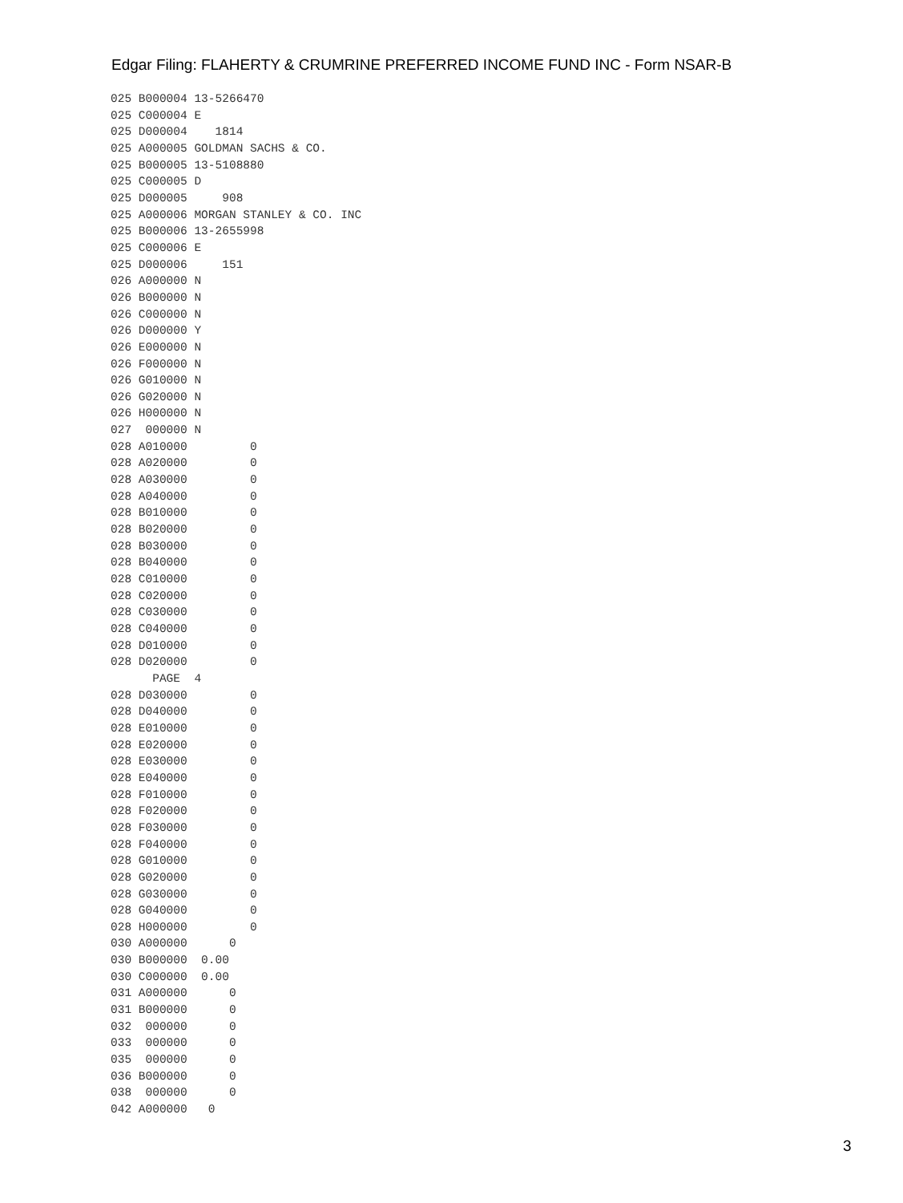Edgar Filing: FLAHERTY & CRUMRINE PREFERRED INCOME FUND INC - Form NSAR-B
025 B000004 13-5266470
025 C000004 E
025 D000004    1814
025 A000005 GOLDMAN SACHS & CO.
025 B000005 13-5108880
025 C000005 D
025 D000005     908
025 A000006 MORGAN STANLEY & CO. INC
025 B000006 13-2655998
025 C000006 E
025 D000006     151
026 A000000 N
026 B000000 N
026 C000000 N
026 D000000 Y
026 E000000 N
026 F000000 N
026 G010000 N
026 G020000 N
026 H000000 N
027  000000 N
028 A010000         0
028 A020000         0
028 A030000         0
028 A040000         0
028 B010000         0
028 B020000         0
028 B030000         0
028 B040000         0
028 C010000         0
028 C020000         0
028 C030000         0
028 C040000         0
028 D010000         0
028 D020000         0
      PAGE  4
028 D030000         0
028 D040000         0
028 E010000         0
028 E020000         0
028 E030000         0
028 E040000         0
028 F010000         0
028 F020000         0
028 F030000         0
028 F040000         0
028 G010000         0
028 G020000         0
028 G030000         0
028 G040000         0
028 H000000         0
030 A000000      0
030 B000000  0.00
030 C000000  0.00
031 A000000      0
031 B000000      0
032  000000      0
033  000000      0
035  000000      0
036 B000000      0
038  000000      0
042 A000000   0
3